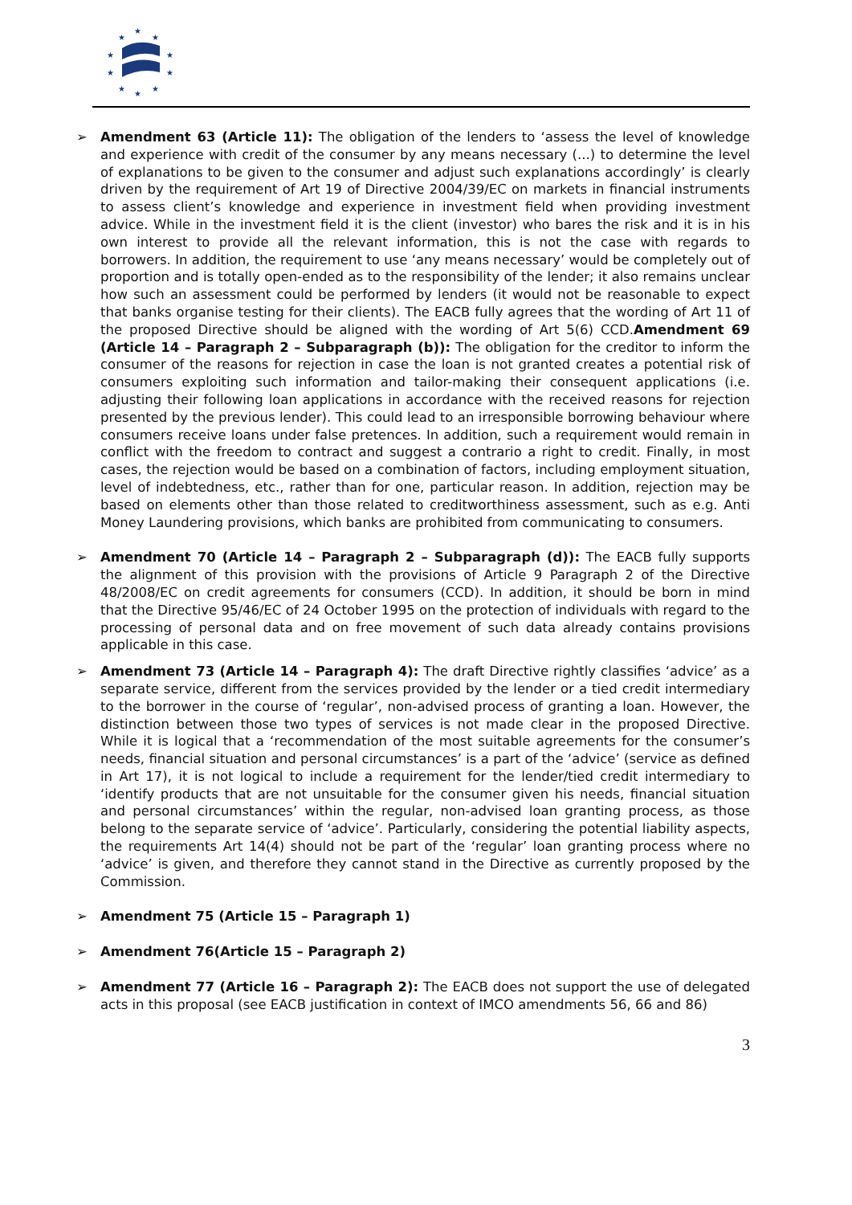★
★
★
★
★
★
★
★
★
★
➢ Amendment 63 (Article 11): The obligation of the lenders to ‘assess the level of knowledge and experience with credit of the consumer by any means necessary (...) to determine the level of explanations to be given to the consumer and adjust such explanations accordingly’ is clearly driven by the requirement of Art 19 of Directive 2004/39/EC on markets in financial instruments to assess client’s knowledge and experience in investment field when providing investment advice. While in the investment field it is the client (investor) who bares the risk and it is in his own interest to provide all the relevant information, this is not the case with regards to borrowers. In addition, the requirement to use ‘any means necessary’ would be completely out of proportion and is totally open-ended as to the responsibility of the lender; it also remains unclear how such an assessment could be performed by lenders (it would not be reasonable to expect that banks organise testing for their clients). The EACB fully agrees that the wording of Art 11 of the proposed Directive should be aligned with the wording of Art 5(6) CCD.Amendment 69 (Article 14 – Paragraph 2 – Subparagraph (b)): The obligation for the creditor to inform the consumer of the reasons for rejection in case the loan is not granted creates a potential risk of consumers exploiting such information and tailor-making their consequent applications (i.e. adjusting their following loan applications in accordance with the received reasons for rejection presented by the previous lender). This could lead to an irresponsible borrowing behaviour where consumers receive loans under false pretences. In addition, such a requirement would remain in conflict with the freedom to contract and suggest a contrario a right to credit. Finally, in most cases, the rejection would be based on a combination of factors, including employment situation, level of indebtedness, etc., rather than for one, particular reason. In addition, rejection may be based on elements other than those related to creditworthiness assessment, such as e.g. Anti Money Laundering provisions, which banks are prohibited from communicating to consumers.
➢ Amendment 70 (Article 14 – Paragraph 2 – Subparagraph (d)): The EACB fully supports the alignment of this provision with the provisions of Article 9 Paragraph 2 of the Directive 48/2008/EC on credit agreements for consumers (CCD). In addition, it should be born in mind that the Directive 95/46/EC of 24 October 1995 on the protection of individuals with regard to the processing of personal data and on free movement of such data already contains provisions applicable in this case.
➢ Amendment 73 (Article 14 – Paragraph 4): The draft Directive rightly classifies ‘advice’ as a separate service, different from the services provided by the lender or a tied credit intermediary to the borrower in the course of ‘regular’, non-advised process of granting a loan. However, the distinction between those two types of services is not made clear in the proposed Directive. While it is logical that a ‘recommendation of the most suitable agreements for the consumer’s needs, financial situation and personal circumstances’ is a part of the ‘advice’ (service as defined in Art 17), it is not logical to include a requirement for the lender/tied credit intermediary to ‘identify products that are not unsuitable for the consumer given his needs, financial situation and personal circumstances’ within the regular, non-advised loan granting process, as those belong to the separate service of ‘advice’. Particularly, considering the potential liability aspects, the requirements Art 14(4) should not be part of the ‘regular’ loan granting process where no ‘advice’ is given, and therefore they cannot stand in the Directive as currently proposed by the Commission.
➢ Amendment 75 (Article 15 – Paragraph 1)
➢ Amendment 76(Article 15 – Paragraph 2)
➢ Amendment 77 (Article 16 – Paragraph 2): The EACB does not support the use of delegated acts in this proposal (see EACB justification in context of IMCO amendments 56, 66 and 86)
3